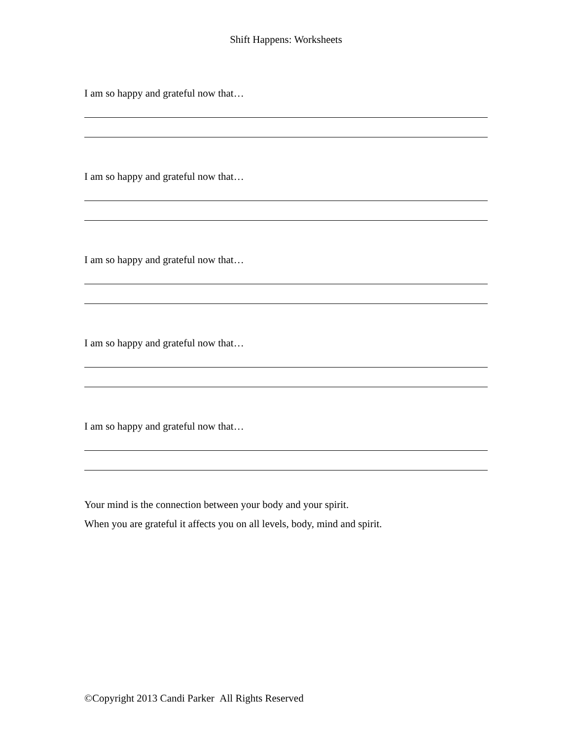Shift Happens: Worksheets
I am so happy and grateful now that…
I am so happy and grateful now that…
I am so happy and grateful now that…
I am so happy and grateful now that…
I am so happy and grateful now that…
Your mind is the connection between your body and your spirit.
When you are grateful it affects you on all levels, body, mind and spirit.
©Copyright 2013 Candi Parker All Rights Reserved